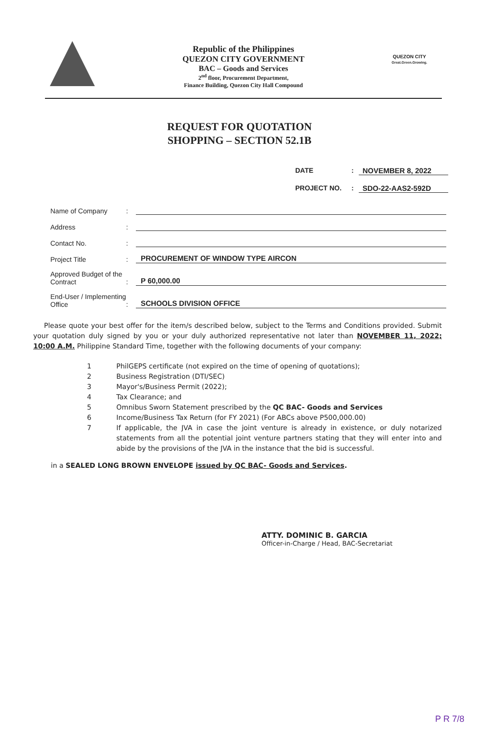Republic of the Philippines
QUEZON CITY GOVERNMENT
BAC – Goods and Services
2<sup>nd</sup> floor, Procurement Department,
Finance Building, Quezon City Hall Compound
QUEZON CITY
Great.Green.Growing.
REQUEST FOR QUOTATION
SHOPPING – SECTION 52.1B
DATE: NOVEMBER 8, 2022
PROJECT NO.: SDO-22-AAS2-592D
Name of Company:
Address:
Contact No.:
Project Title: PROCUREMENT OF WINDOW TYPE AIRCON
Approved Budget of the Contract: P 60,000.00
End-User / Implementing Office: SCHOOLS DIVISION OFFICE
Please quote your best offer for the item/s described below, subject to the Terms and Conditions provided. Submit your quotation duly signed by you or your duly authorized representative not later than NOVEMBER 11, 2022; 10:00 A.M. Philippine Standard Time, together with the following documents of your company:
1 PhilGEPS certificate (not expired on the time of opening of quotations);
2 Business Registration (DTI/SEC)
3 Mayor's/Business Permit (2022);
4 Tax Clearance; and
5 Omnibus Sworn Statement prescribed by the QC BAC- Goods and Services
6 Income/Business Tax Return (for FY 2021) (For ABCs above P500,000.00)
7 If applicable, the JVA in case the joint venture is already in existence, or duly notarized statements from all the potential joint venture partners stating that they will enter into and abide by the provisions of the JVA in the instance that the bid is successful.
in a SEALED LONG BROWN ENVELOPE issued by QC BAC- Goods and Services.
ATTY. DOMINIC B. GARCIA
Officer-in-Charge / Head, BAC-Secretariat
P R 7/8